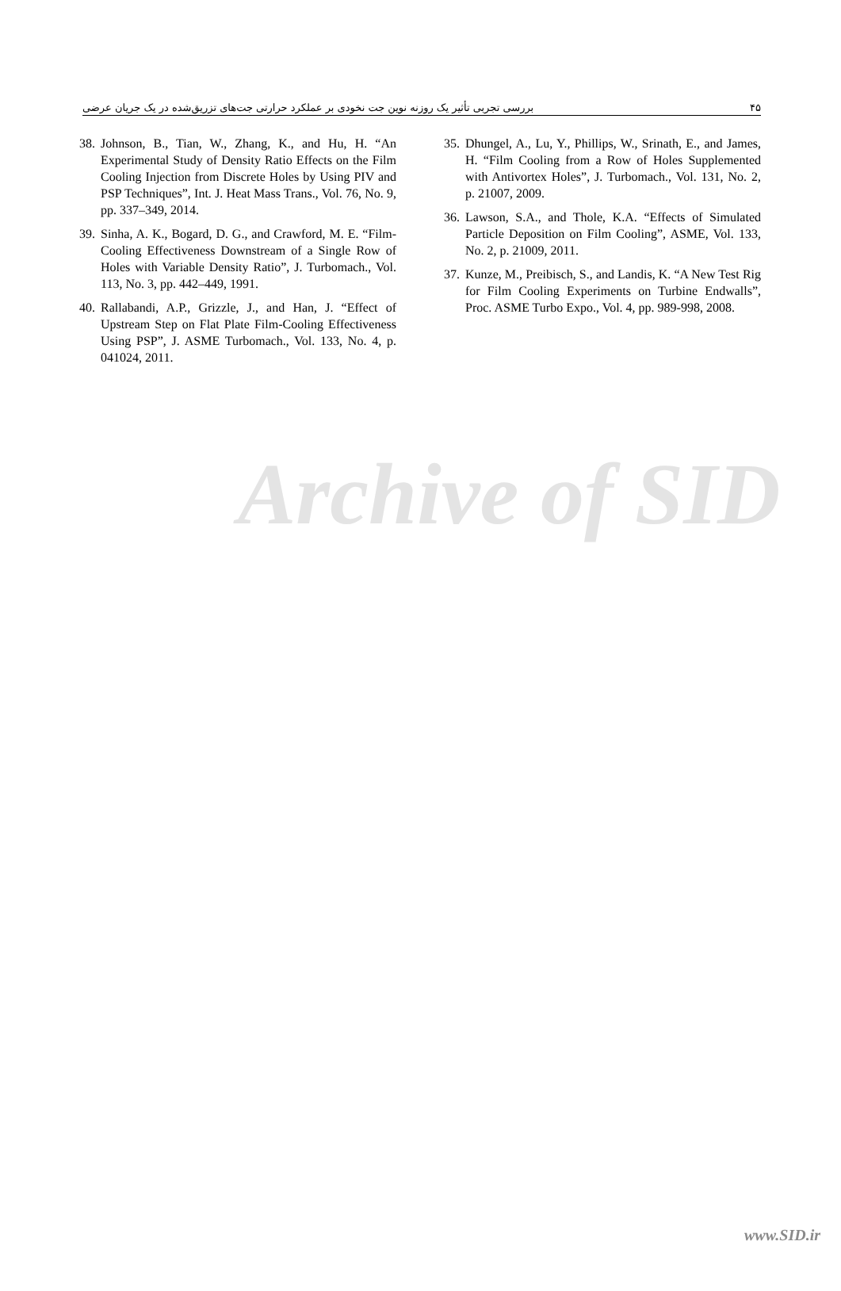بررسی تجربی تأثیر یک روزنه نوین جت نخودی بر عملکرد حرارتی جت‌های تزریق‌شده در یک جریان عرضی ۴۵
35. Dhungel, A., Lu, Y., Phillips, W., Srinath, E., and James, H. “Film Cooling from a Row of Holes Supplemented with Antivortex Holes”, J. Turbomach., Vol. 131, No. 2, p. 21007, 2009.
36. Lawson, S.A., and Thole, K.A. “Effects of Simulated Particle Deposition on Film Cooling”, ASME, Vol. 133, No. 2, p. 21009, 2011.
37. Kunze, M., Preibisch, S., and Landis, K. “A New Test Rig for Film Cooling Experiments on Turbine Endwalls”, Proc. ASME Turbo Expo., Vol. 4, pp. 989-998, 2008.
38. Johnson, B., Tian, W., Zhang, K., and Hu, H. “An Experimental Study of Density Ratio Effects on the Film Cooling Injection from Discrete Holes by Using PIV and PSP Techniques”, Int. J. Heat Mass Trans., Vol. 76, No. 9, pp. 337–349, 2014.
39. Sinha, A. K., Bogard, D. G., and Crawford, M. E. “Film-Cooling Effectiveness Downstream of a Single Row of Holes with Variable Density Ratio”, J. Turbomach., Vol. 113, No. 3, pp. 442–449, 1991.
40. Rallabandi, A.P., Grizzle, J., and Han, J. “Effect of Upstream Step on Flat Plate Film-Cooling Effectiveness Using PSP”, J. ASME Turbomach., Vol. 133, No. 4, p. 041024, 2011.
Archive of SID
www.SID.ir